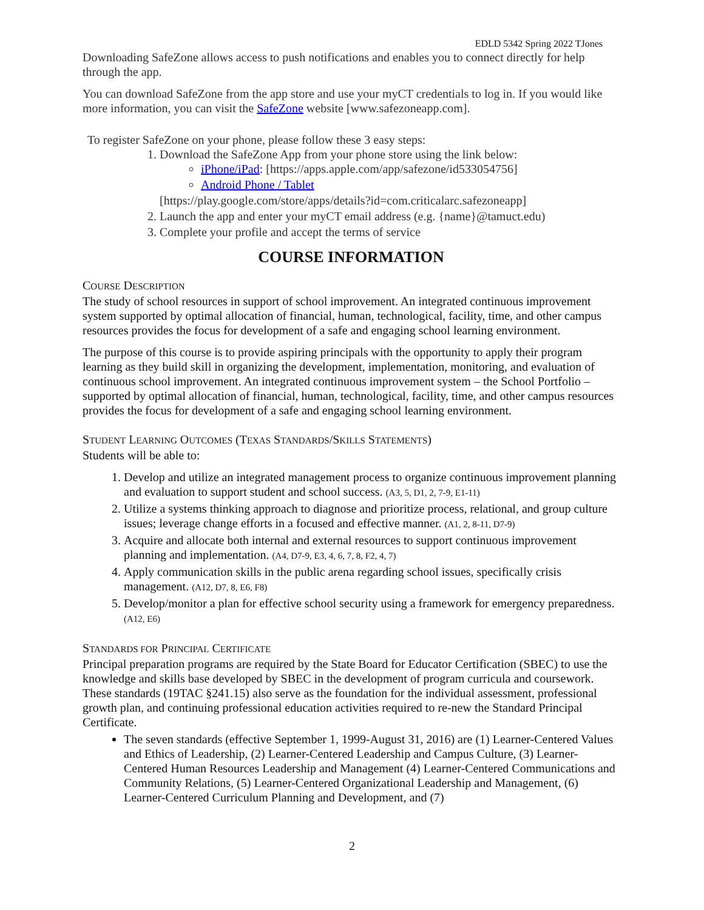EDLD 5342 Spring 2022 TJones
Downloading SafeZone allows access to push notifications and enables you to connect directly for help through the app.
You can download SafeZone from the app store and use your myCT credentials to log in. If you would like more information, you can visit the SafeZone website [www.safezoneapp.com].
To register SafeZone on your phone, please follow these 3 easy steps:
1. Download the SafeZone App from your phone store using the link below:
iPhone/iPad: [https://apps.apple.com/app/safezone/id533054756]
Android Phone / Tablet
[https://play.google.com/store/apps/details?id=com.criticalarc.safezoneapp]
2. Launch the app and enter your myCT email address (e.g. {name}@tamuct.edu)
3. Complete your profile and accept the terms of service
COURSE INFORMATION
COURSE DESCRIPTION
The study of school resources in support of school improvement. An integrated continuous improvement system supported by optimal allocation of financial, human, technological, facility, time, and other campus resources provides the focus for development of a safe and engaging school learning environment.
The purpose of this course is to provide aspiring principals with the opportunity to apply their program learning as they build skill in organizing the development, implementation, monitoring, and evaluation of continuous school improvement. An integrated continuous improvement system – the School Portfolio – supported by optimal allocation of financial, human, technological, facility, time, and other campus resources provides the focus for development of a safe and engaging school learning environment.
STUDENT LEARNING OUTCOMES (TEXAS STANDARDS/SKILLS STATEMENTS)
Students will be able to:
1. Develop and utilize an integrated management process to organize continuous improvement planning and evaluation to support student and school success. (A3, 5, D1, 2, 7-9, E1-11)
2. Utilize a systems thinking approach to diagnose and prioritize process, relational, and group culture issues; leverage change efforts in a focused and effective manner. (A1, 2, 8-11, D7-9)
3. Acquire and allocate both internal and external resources to support continuous improvement planning and implementation. (A4, D7-9, E3, 4, 6, 7, 8, F2, 4, 7)
4. Apply communication skills in the public arena regarding school issues, specifically crisis management. (A12, D7, 8, E6, F8)
5. Develop/monitor a plan for effective school security using a framework for emergency preparedness. (A12, E6)
STANDARDS FOR PRINCIPAL CERTIFICATE
Principal preparation programs are required by the State Board for Educator Certification (SBEC) to use the knowledge and skills base developed by SBEC in the development of program curricula and coursework. These standards (19TAC §241.15) also serve as the foundation for the individual assessment, professional growth plan, and continuing professional education activities required to re-new the Standard Principal Certificate.
The seven standards (effective September 1, 1999-August 31, 2016) are (1) Learner-Centered Values and Ethics of Leadership, (2) Learner-Centered Leadership and Campus Culture, (3) Learner-Centered Human Resources Leadership and Management (4) Learner-Centered Communications and Community Relations, (5) Learner-Centered Organizational Leadership and Management, (6) Learner-Centered Curriculum Planning and Development, and (7)
2